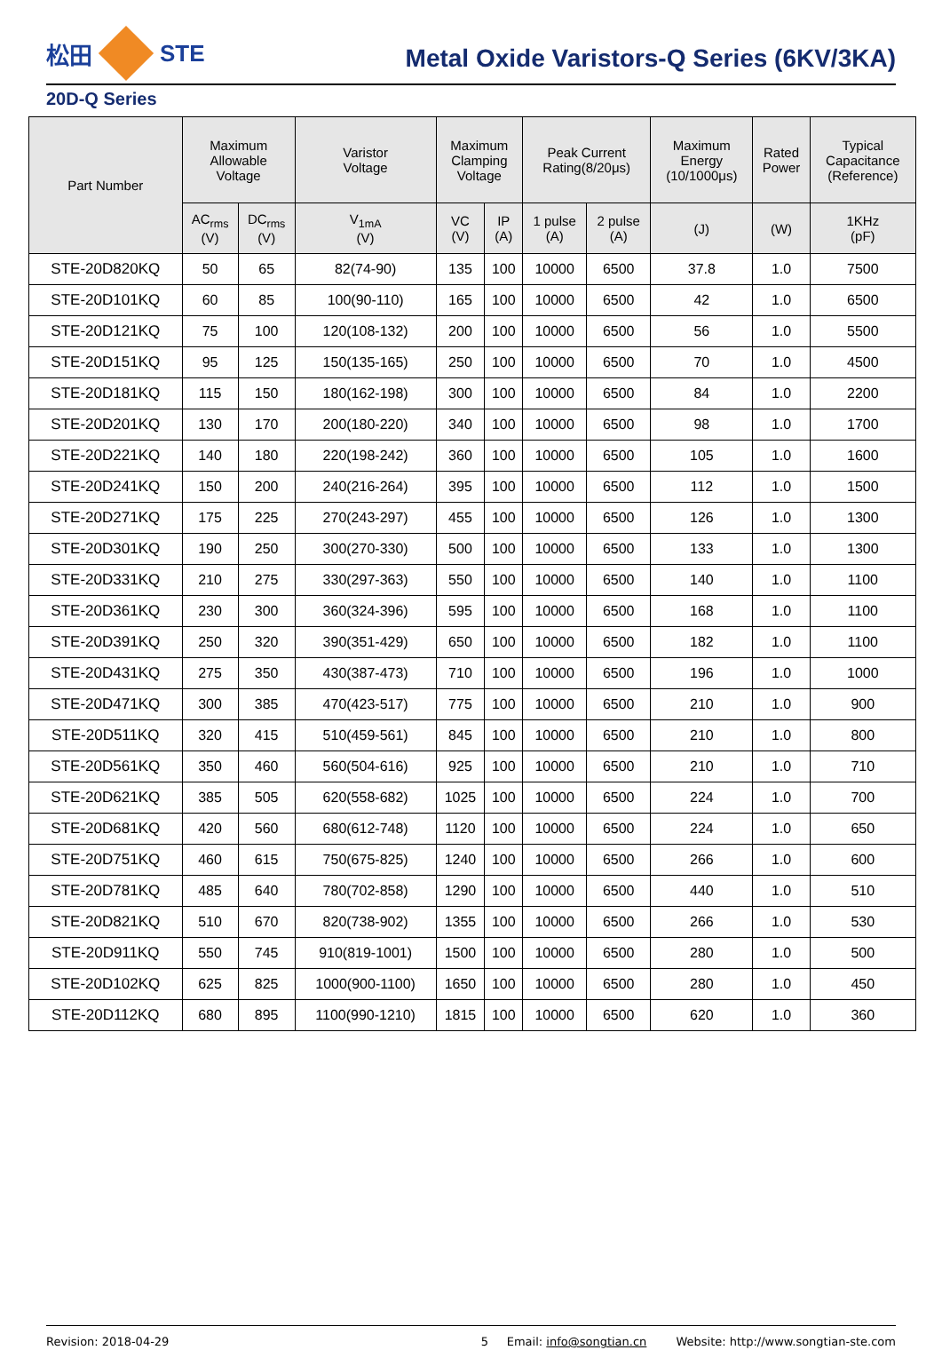松田 STE
Metal Oxide Varistors-Q Series (6KV/3KA)
20D-Q Series
| Part Number | Maximum Allowable Voltage | | Varistor Voltage | Maximum Clamping Voltage | | Peak Current Rating(8/20μs) | | Maximum Energy (10/1000μs) | Rated Power | Typical Capacitance (Reference) |
| --- | --- | --- | --- | --- | --- | --- | --- | --- | --- | --- |
| | AC<sub>rms</sub> (V) | DC<sub>rms</sub> (V) | V<sub>1mA</sub> (V) | VC (V) | IP (A) | 1 pulse (A) | 2 pulse (A) | (J) | (W) | 1KHz (pF) |
| STE-20D820KQ | 50 | 65 | 82(74-90) | 135 | 100 | 10000 | 6500 | 37.8 | 1.0 | 7500 |
| STE-20D101KQ | 60 | 85 | 100(90-110) | 165 | 100 | 10000 | 6500 | 42 | 1.0 | 6500 |
| STE-20D121KQ | 75 | 100 | 120(108-132) | 200 | 100 | 10000 | 6500 | 56 | 1.0 | 5500 |
| STE-20D151KQ | 95 | 125 | 150(135-165) | 250 | 100 | 10000 | 6500 | 70 | 1.0 | 4500 |
| STE-20D181KQ | 115 | 150 | 180(162-198) | 300 | 100 | 10000 | 6500 | 84 | 1.0 | 2200 |
| STE-20D201KQ | 130 | 170 | 200(180-220) | 340 | 100 | 10000 | 6500 | 98 | 1.0 | 1700 |
| STE-20D221KQ | 140 | 180 | 220(198-242) | 360 | 100 | 10000 | 6500 | 105 | 1.0 | 1600 |
| STE-20D241KQ | 150 | 200 | 240(216-264) | 395 | 100 | 10000 | 6500 | 112 | 1.0 | 1500 |
| STE-20D271KQ | 175 | 225 | 270(243-297) | 455 | 100 | 10000 | 6500 | 126 | 1.0 | 1300 |
| STE-20D301KQ | 190 | 250 | 300(270-330) | 500 | 100 | 10000 | 6500 | 133 | 1.0 | 1300 |
| STE-20D331KQ | 210 | 275 | 330(297-363) | 550 | 100 | 10000 | 6500 | 140 | 1.0 | 1100 |
| STE-20D361KQ | 230 | 300 | 360(324-396) | 595 | 100 | 10000 | 6500 | 168 | 1.0 | 1100 |
| STE-20D391KQ | 250 | 320 | 390(351-429) | 650 | 100 | 10000 | 6500 | 182 | 1.0 | 1100 |
| STE-20D431KQ | 275 | 350 | 430(387-473) | 710 | 100 | 10000 | 6500 | 196 | 1.0 | 1000 |
| STE-20D471KQ | 300 | 385 | 470(423-517) | 775 | 100 | 10000 | 6500 | 210 | 1.0 | 900 |
| STE-20D511KQ | 320 | 415 | 510(459-561) | 845 | 100 | 10000 | 6500 | 210 | 1.0 | 800 |
| STE-20D561KQ | 350 | 460 | 560(504-616) | 925 | 100 | 10000 | 6500 | 210 | 1.0 | 710 |
| STE-20D621KQ | 385 | 505 | 620(558-682) | 1025 | 100 | 10000 | 6500 | 224 | 1.0 | 700 |
| STE-20D681KQ | 420 | 560 | 680(612-748) | 1120 | 100 | 10000 | 6500 | 224 | 1.0 | 650 |
| STE-20D751KQ | 460 | 615 | 750(675-825) | 1240 | 100 | 10000 | 6500 | 266 | 1.0 | 600 |
| STE-20D781KQ | 485 | 640 | 780(702-858) | 1290 | 100 | 10000 | 6500 | 440 | 1.0 | 510 |
| STE-20D821KQ | 510 | 670 | 820(738-902) | 1355 | 100 | 10000 | 6500 | 266 | 1.0 | 530 |
| STE-20D911KQ | 550 | 745 | 910(819-1001) | 1500 | 100 | 10000 | 6500 | 280 | 1.0 | 500 |
| STE-20D102KQ | 625 | 825 | 1000(900-1100) | 1650 | 100 | 10000 | 6500 | 280 | 1.0 | 450 |
| STE-20D112KQ | 680 | 895 | 1100(990-1210) | 1815 | 100 | 10000 | 6500 | 620 | 1.0 | 360 |
Revision: 2018-04-29 5 Email: info@songtian.cn Website: http://www.songtian-ste.com